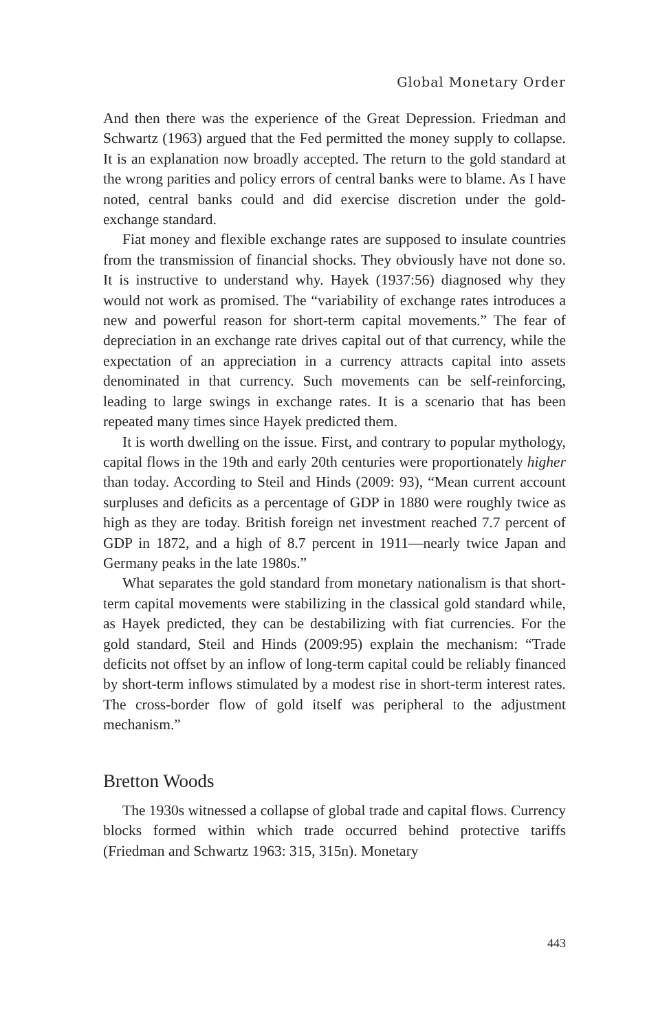Global Monetary Order
And then there was the experience of the Great Depression. Friedman and Schwartz (1963) argued that the Fed permitted the money supply to collapse. It is an explanation now broadly accepted. The return to the gold standard at the wrong parities and policy errors of central banks were to blame. As I have noted, central banks could and did exercise discretion under the gold-exchange standard.
Fiat money and flexible exchange rates are supposed to insulate countries from the transmission of financial shocks. They obviously have not done so. It is instructive to understand why. Hayek (1937:56) diagnosed why they would not work as promised. The “variability of exchange rates introduces a new and powerful reason for short-term capital movements.” The fear of depreciation in an exchange rate drives capital out of that currency, while the expectation of an appreciation in a currency attracts capital into assets denominated in that currency. Such movements can be self-reinforcing, leading to large swings in exchange rates. It is a scenario that has been repeated many times since Hayek predicted them.
It is worth dwelling on the issue. First, and contrary to popular mythology, capital flows in the 19th and early 20th centuries were proportionately higher than today. According to Steil and Hinds (2009: 93), “Mean current account surpluses and deficits as a percentage of GDP in 1880 were roughly twice as high as they are today. British foreign net investment reached 7.7 percent of GDP in 1872, and a high of 8.7 percent in 1911—nearly twice Japan and Germany peaks in the late 1980s.”
What separates the gold standard from monetary nationalism is that short-term capital movements were stabilizing in the classical gold standard while, as Hayek predicted, they can be destabilizing with fiat currencies. For the gold standard, Steil and Hinds (2009:95) explain the mechanism: “Trade deficits not offset by an inflow of long-term capital could be reliably financed by short-term inflows stimulated by a modest rise in short-term interest rates. The cross-border flow of gold itself was peripheral to the adjustment mechanism.”
Bretton Woods
The 1930s witnessed a collapse of global trade and capital flows. Currency blocks formed within which trade occurred behind protective tariffs (Friedman and Schwartz 1963: 315, 315n). Monetary
443